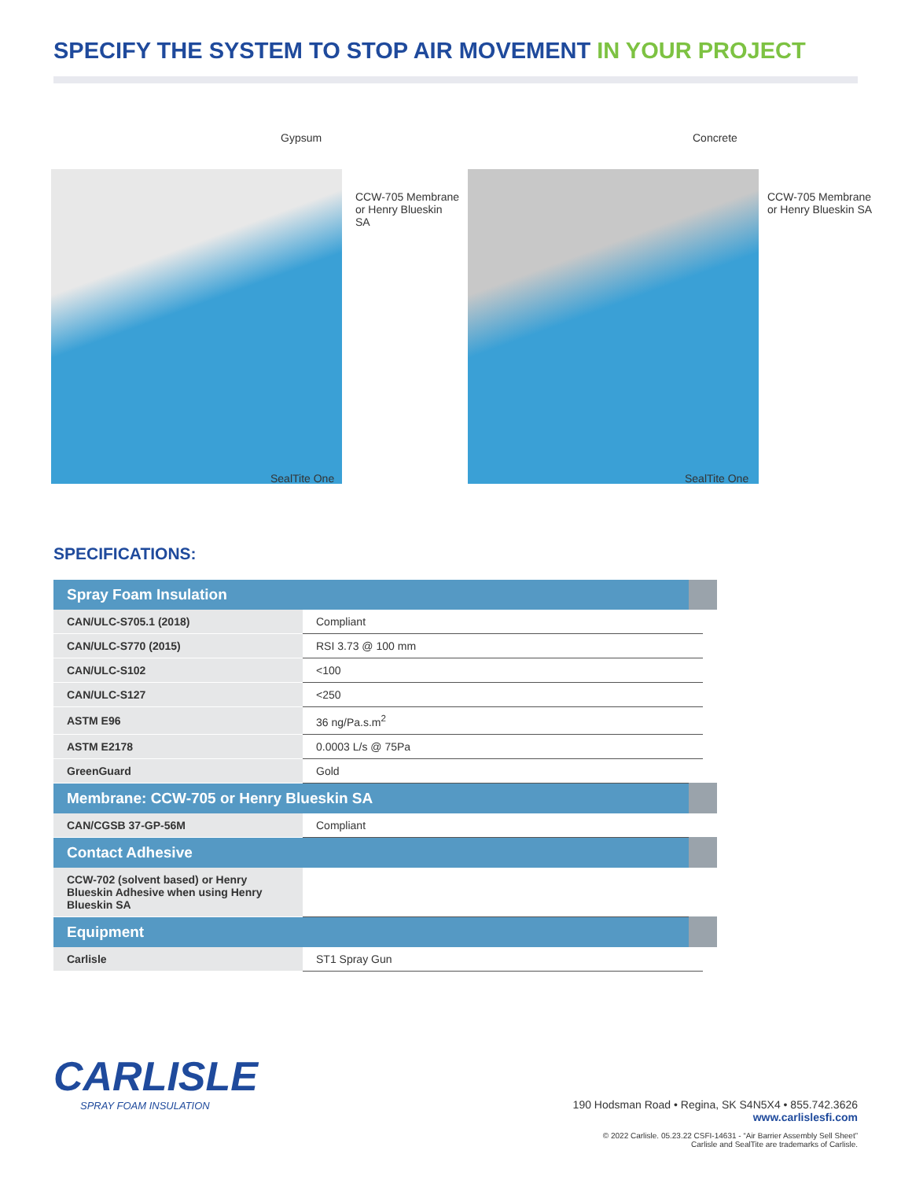SPECIFY THE SYSTEM TO STOP AIR MOVEMENT IN YOUR PROJECT
Gypsum
CCW-705 Membrane
or Henry Blueskin SA
SealTite One
Concrete
CCW-705 Membrane
or Henry Blueskin SA
SealTite One
SPECIFICATIONS:
| Spray Foam Insulation | |
| --- | --- |
| CAN/ULC-S705.1 (2018) | Compliant |
| CAN/ULC-S770 (2015) | RSI 3.73 @ 100 mm |
| CAN/ULC-S102 | <100 |
| CAN/ULC-S127 | <250 |
| ASTM E96 | 36 ng/Pa.s.m<sup>2</sup> |
| ASTM E2178 | 0.0003 L/s @ 75Pa |
| GreenGuard | Gold |
| Membrane: CCW-705 or Henry Blueskin SA | |
| CAN/CGSB 37-GP-56M | Compliant |
| Contact Adhesive | |
| CCW-702 (solvent based) or Henry Blueskin Adhesive when using Henry Blueskin SA | |
| Equipment | |
| Carlisle | ST1 Spray Gun |
CARLISLE
SPRAY FOAM INSULATION
190 Hodsman Road • Regina, SK S4N5X4 • 855.742.3626
www.carlislesfi.com
© 2022 Carlisle. 05.23.22 CSFI-14631 - “Air Barrier Assembly Sell Sheet”
Carlisle and SealTite are trademarks of Carlisle.